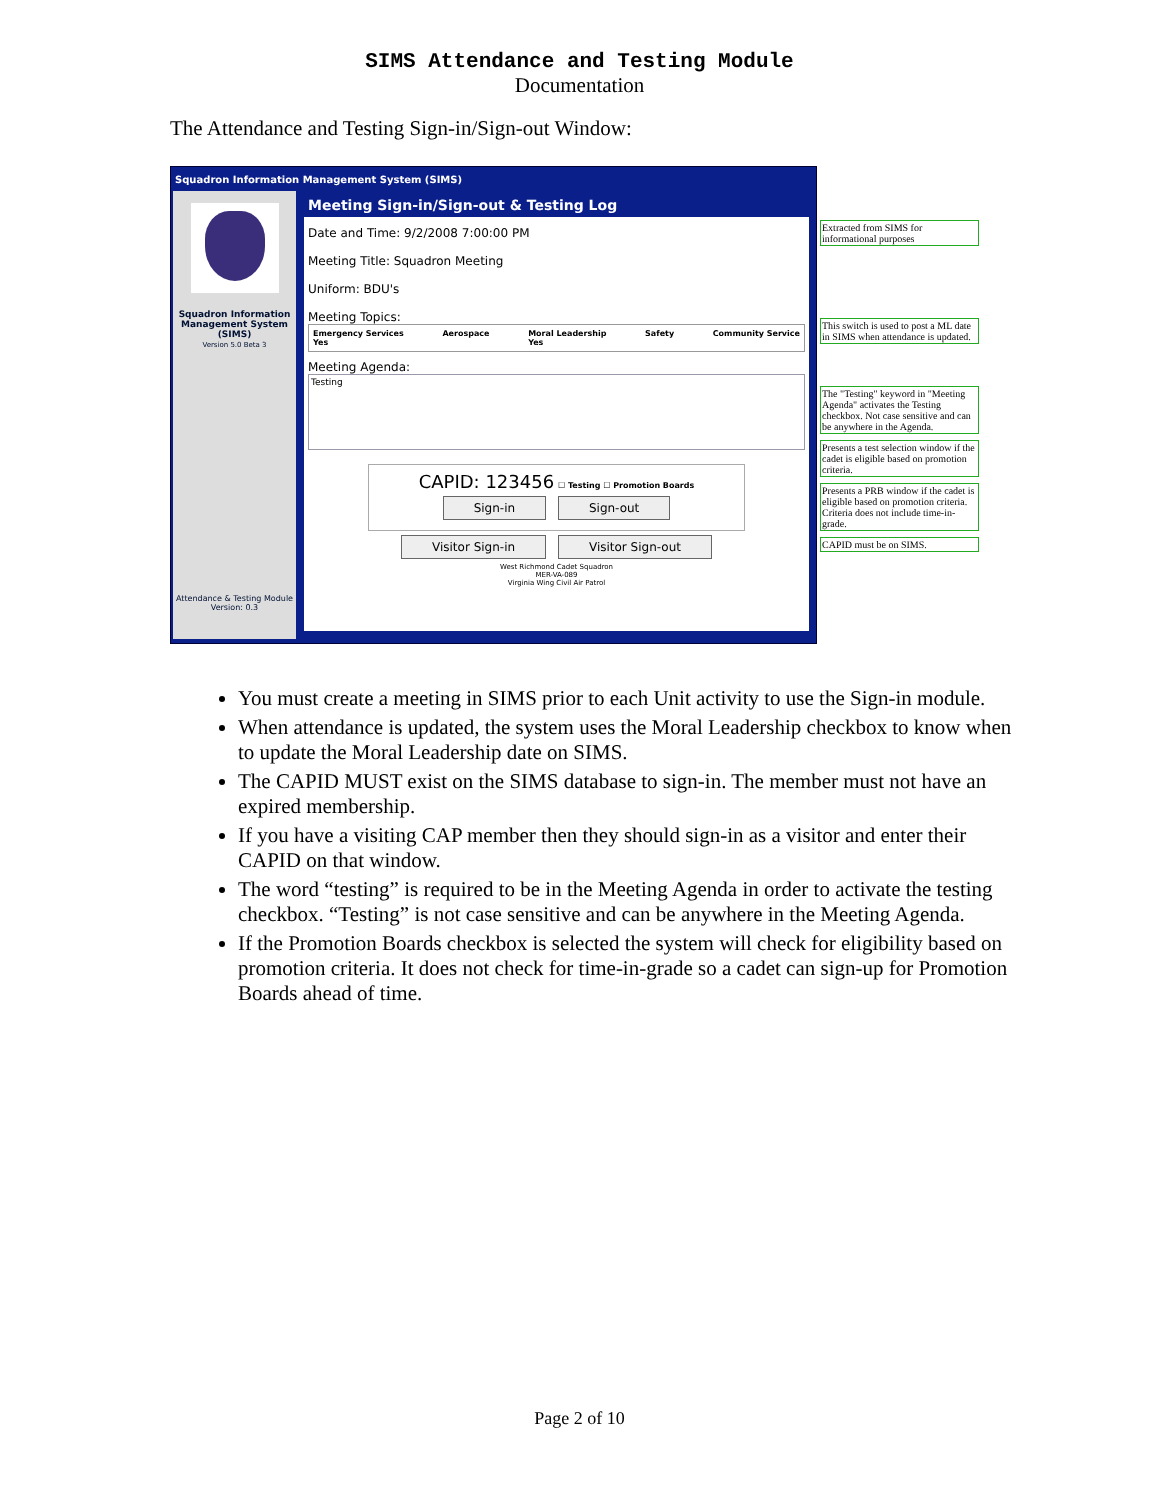SIMS Attendance and Testing Module
Documentation
The Attendance and Testing Sign-in/Sign-out Window:
Squadron Information Management System (SIMS)
Squadron Information Management System (SIMS)
Version 5.0 Beta 3
Attendance & Testing Module
Version: 0.3
Meeting Sign-in/Sign-out & Testing Log
Date and Time: 9/2/2008 7:00:00 PM
Meeting Title: Squadron Meeting
Uniform: BDU's
Meeting Topics:
Emergency Services
Yes Aerospace Moral Leadership
Yes Safety Community Service
Meeting Agenda:
Testing
CAPID: 123456 ☐ Testing ☐ Promotion Boards
Sign-in Sign-out
Visitor Sign-in Visitor Sign-out
West Richmond Cadet Squadron
MER-VA-089
Virginia Wing Civil Air Patrol
Extracted from SIMS for informational purposes
This switch is used to post a ML date in SIMS when attendance is updated.
The "Testing" keyword in "Meeting Agenda" activates the Testing checkbox. Not case sensitive and can be anywhere in the Agenda.
Presents a test selection window if the cadet is eligible based on promotion criteria.
Presents a PRB window if the cadet is eligible based on promotion criteria. Criteria does not include time-in-grade.
CAPID must be on SIMS.
You must create a meeting in SIMS prior to each Unit activity to use the Sign-in module.
When attendance is updated, the system uses the Moral Leadership checkbox to know when to update the Moral Leadership date on SIMS.
The CAPID MUST exist on the SIMS database to sign-in. The member must not have an expired membership.
If you have a visiting CAP member then they should sign-in as a visitor and enter their CAPID on that window.
The word “testing” is required to be in the Meeting Agenda in order to activate the testing checkbox. “Testing” is not case sensitive and can be anywhere in the Meeting Agenda.
If the Promotion Boards checkbox is selected the system will check for eligibility based on promotion criteria. It does not check for time-in-grade so a cadet can sign-up for Promotion Boards ahead of time.
Page 2 of 10